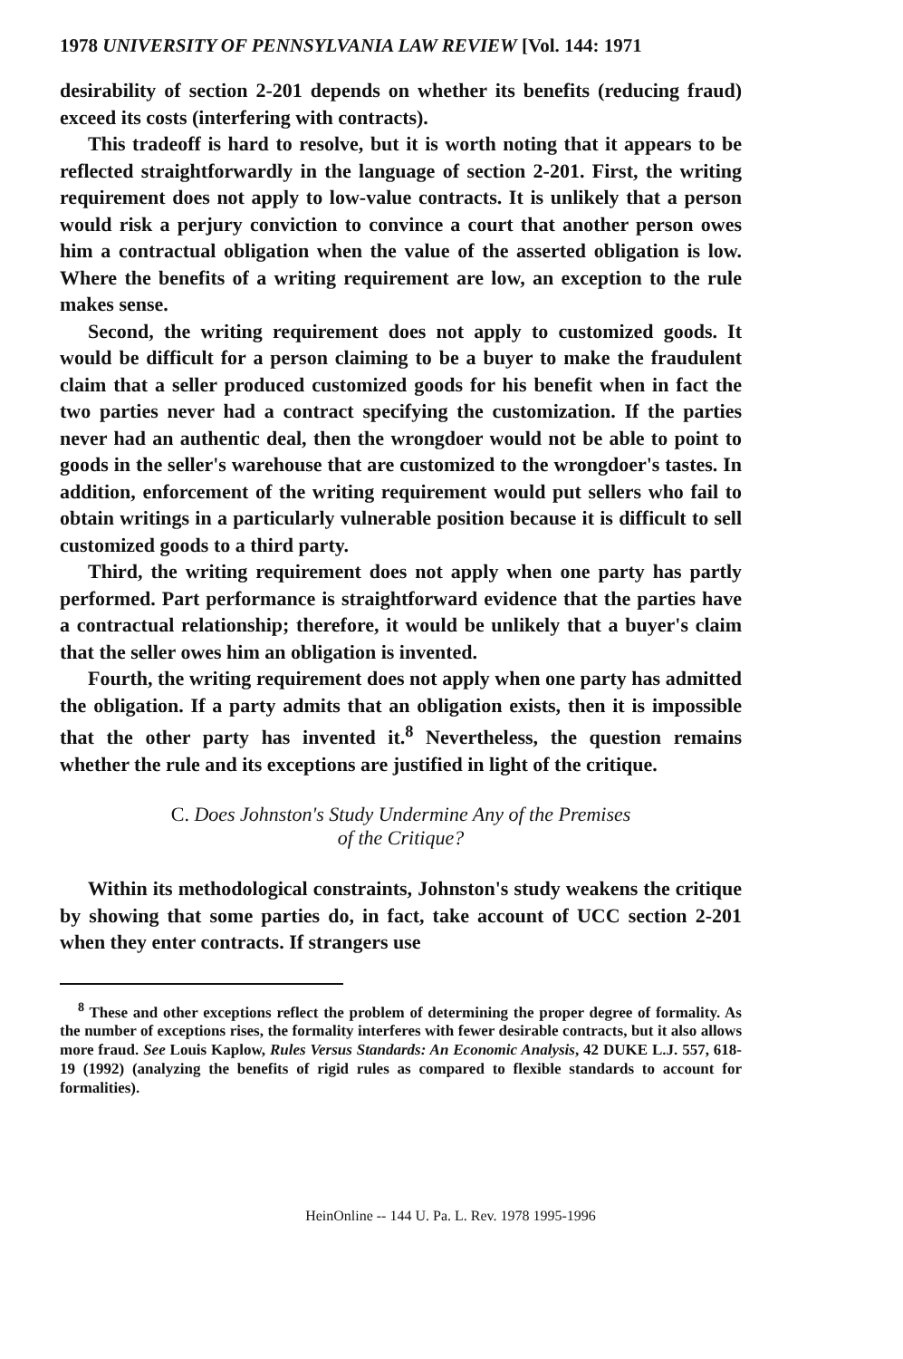1978 UNIVERSITY OF PENNSYLVANIA LAW REVIEW [Vol. 144: 1971
desirability of section 2-201 depends on whether its benefits (reducing fraud) exceed its costs (interfering with contracts).
This tradeoff is hard to resolve, but it is worth noting that it appears to be reflected straightforwardly in the language of section 2-201. First, the writing requirement does not apply to low-value contracts. It is unlikely that a person would risk a perjury conviction to convince a court that another person owes him a contractual obligation when the value of the asserted obligation is low. Where the benefits of a writing requirement are low, an exception to the rule makes sense.
Second, the writing requirement does not apply to customized goods. It would be difficult for a person claiming to be a buyer to make the fraudulent claim that a seller produced customized goods for his benefit when in fact the two parties never had a contract specifying the customization. If the parties never had an authentic deal, then the wrongdoer would not be able to point to goods in the seller's warehouse that are customized to the wrongdoer's tastes. In addition, enforcement of the writing requirement would put sellers who fail to obtain writings in a particularly vulnerable position because it is difficult to sell customized goods to a third party.
Third, the writing requirement does not apply when one party has partly performed. Part performance is straightforward evidence that the parties have a contractual relationship; therefore, it would be unlikely that a buyer's claim that the seller owes him an obligation is invented.
Fourth, the writing requirement does not apply when one party has admitted the obligation. If a party admits that an obligation exists, then it is impossible that the other party has invented it.<sup>8</sup> Nevertheless, the question remains whether the rule and its exceptions are justified in light of the critique.
C. Does Johnston's Study Undermine Any of the Premises
of the Critique?
Within its methodological constraints, Johnston's study weakens the critique by showing that some parties do, in fact, take account of UCC section 2-201 when they enter contracts. If strangers use
<sup>8</sup> These and other exceptions reflect the problem of determining the proper degree of formality. As the number of exceptions rises, the formality interferes with fewer desirable contracts, but it also allows more fraud. See Louis Kaplow, Rules Versus Standards: An Economic Analysis, 42 DUKE L.J. 557, 618-19 (1992) (analyzing the benefits of rigid rules as compared to flexible standards to account for formalities).
HeinOnline -- 144 U. Pa. L. Rev. 1978 1995-1996